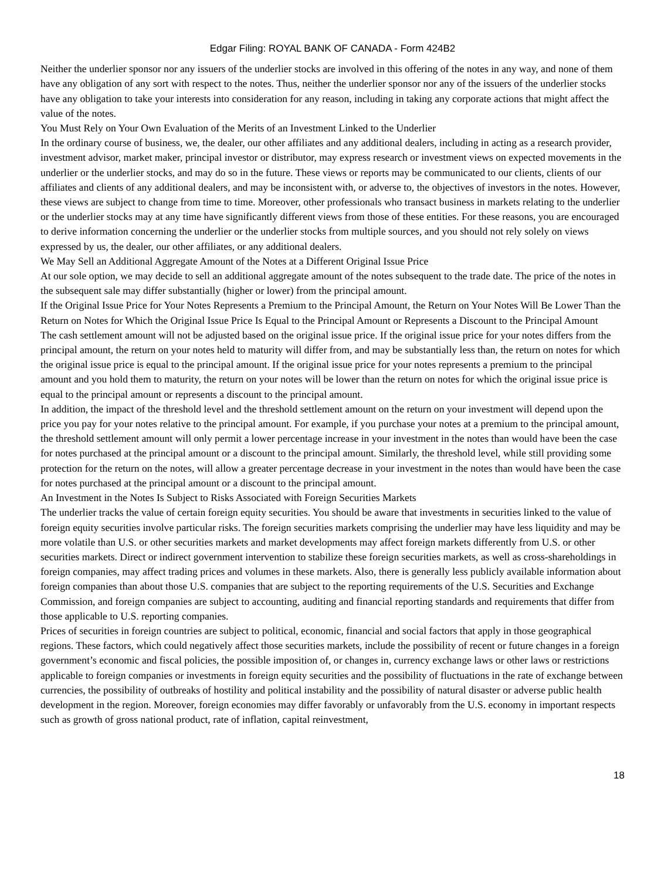Edgar Filing: ROYAL BANK OF CANADA - Form 424B2
Neither the underlier sponsor nor any issuers of the underlier stocks are involved in this offering of the notes in any way, and none of them have any obligation of any sort with respect to the notes. Thus, neither the underlier sponsor nor any of the issuers of the underlier stocks have any obligation to take your interests into consideration for any reason, including in taking any corporate actions that might affect the value of the notes.
You Must Rely on Your Own Evaluation of the Merits of an Investment Linked to the Underlier
In the ordinary course of business, we, the dealer, our other affiliates and any additional dealers, including in acting as a research provider, investment advisor, market maker, principal investor or distributor, may express research or investment views on expected movements in the underlier or the underlier stocks, and may do so in the future. These views or reports may be communicated to our clients, clients of our affiliates and clients of any additional dealers, and may be inconsistent with, or adverse to, the objectives of investors in the notes. However, these views are subject to change from time to time. Moreover, other professionals who transact business in markets relating to the underlier or the underlier stocks may at any time have significantly different views from those of these entities. For these reasons, you are encouraged to derive information concerning the underlier or the underlier stocks from multiple sources, and you should not rely solely on views expressed by us, the dealer, our other affiliates, or any additional dealers.
We May Sell an Additional Aggregate Amount of the Notes at a Different Original Issue Price
At our sole option, we may decide to sell an additional aggregate amount of the notes subsequent to the trade date. The price of the notes in the subsequent sale may differ substantially (higher or lower) from the principal amount.
If the Original Issue Price for Your Notes Represents a Premium to the Principal Amount, the Return on Your Notes Will Be Lower Than the Return on Notes for Which the Original Issue Price Is Equal to the Principal Amount or Represents a Discount to the Principal Amount
The cash settlement amount will not be adjusted based on the original issue price. If the original issue price for your notes differs from the principal amount, the return on your notes held to maturity will differ from, and may be substantially less than, the return on notes for which the original issue price is equal to the principal amount. If the original issue price for your notes represents a premium to the principal amount and you hold them to maturity, the return on your notes will be lower than the return on notes for which the original issue price is equal to the principal amount or represents a discount to the principal amount.
In addition, the impact of the threshold level and the threshold settlement amount on the return on your investment will depend upon the price you pay for your notes relative to the principal amount. For example, if you purchase your notes at a premium to the principal amount, the threshold settlement amount will only permit a lower percentage increase in your investment in the notes than would have been the case for notes purchased at the principal amount or a discount to the principal amount. Similarly, the threshold level, while still providing some protection for the return on the notes, will allow a greater percentage decrease in your investment in the notes than would have been the case for notes purchased at the principal amount or a discount to the principal amount.
An Investment in the Notes Is Subject to Risks Associated with Foreign Securities Markets
The underlier tracks the value of certain foreign equity securities. You should be aware that investments in securities linked to the value of foreign equity securities involve particular risks. The foreign securities markets comprising the underlier may have less liquidity and may be more volatile than U.S. or other securities markets and market developments may affect foreign markets differently from U.S. or other securities markets. Direct or indirect government intervention to stabilize these foreign securities markets, as well as cross-shareholdings in foreign companies, may affect trading prices and volumes in these markets. Also, there is generally less publicly available information about foreign companies than about those U.S. companies that are subject to the reporting requirements of the U.S. Securities and Exchange Commission, and foreign companies are subject to accounting, auditing and financial reporting standards and requirements that differ from those applicable to U.S. reporting companies.
Prices of securities in foreign countries are subject to political, economic, financial and social factors that apply in those geographical regions. These factors, which could negatively affect those securities markets, include the possibility of recent or future changes in a foreign government’s economic and fiscal policies, the possible imposition of, or changes in, currency exchange laws or other laws or restrictions applicable to foreign companies or investments in foreign equity securities and the possibility of fluctuations in the rate of exchange between currencies, the possibility of outbreaks of hostility and political instability and the possibility of natural disaster or adverse public health development in the region. Moreover, foreign economies may differ favorably or unfavorably from the U.S. economy in important respects such as growth of gross national product, rate of inflation, capital reinvestment,
18